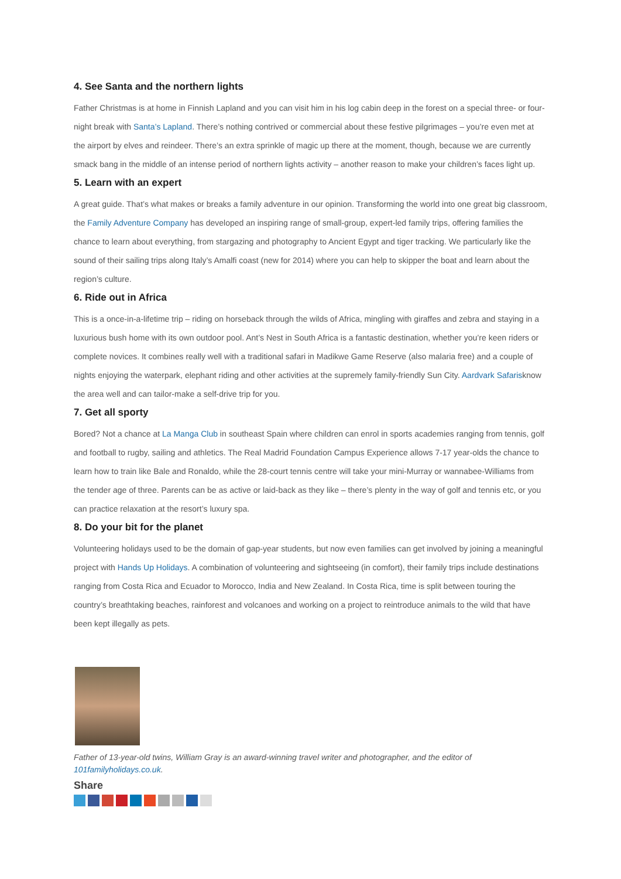4. See Santa and the northern lights
Father Christmas is at home in Finnish Lapland and you can visit him in his log cabin deep in the forest on a special three- or four-night break with Santa’s Lapland. There’s nothing contrived or commercial about these festive pilgrimages – you’re even met at the airport by elves and reindeer. There’s an extra sprinkle of magic up there at the moment, though, because we are currently smack bang in the middle of an intense period of northern lights activity – another reason to make your children’s faces light up.
5. Learn with an expert
A great guide. That’s what makes or breaks a family adventure in our opinion. Transforming the world into one great big classroom, the Family Adventure Company has developed an inspiring range of small-group, expert-led family trips, offering families the chance to learn about everything, from stargazing and photography to Ancient Egypt and tiger tracking. We particularly like the sound of their sailing trips along Italy’s Amalfi coast (new for 2014) where you can help to skipper the boat and learn about the region’s culture.
6. Ride out in Africa
This is a once-in-a-lifetime trip – riding on horseback through the wilds of Africa, mingling with giraffes and zebra and staying in a luxurious bush home with its own outdoor pool. Ant’s Nest in South Africa is a fantastic destination, whether you’re keen riders or complete novices. It combines really well with a traditional safari in Madikwe Game Reserve (also malaria free) and a couple of nights enjoying the waterpark, elephant riding and other activities at the supremely family-friendly Sun City. Aardvark Safarisknow the area well and can tailor-make a self-drive trip for you.
7. Get all sporty
Bored? Not a chance at La Manga Club in southeast Spain where children can enrol in sports academies ranging from tennis, golf and football to rugby, sailing and athletics. The Real Madrid Foundation Campus Experience allows 7-17 year-olds the chance to learn how to train like Bale and Ronaldo, while the 28-court tennis centre will take your mini-Murray or wannabee-Williams from the tender age of three. Parents can be as active or laid-back as they like – there’s plenty in the way of golf and tennis etc, or you can practice relaxation at the resort’s luxury spa.
8. Do your bit for the planet
Volunteering holidays used to be the domain of gap-year students, but now even families can get involved by joining a meaningful project with Hands Up Holidays. A combination of volunteering and sightseeing (in comfort), their family trips include destinations ranging from Costa Rica and Ecuador to Morocco, India and New Zealand. In Costa Rica, time is split between touring the country’s breathtaking beaches, rainforest and volcanoes and working on a project to reintroduce animals to the wild that have been kept illegally as pets.
Father of 13-year-old twins, William Gray is an award-winning travel writer and photographer, and the editor of 101familyholidays.co.uk.
Share